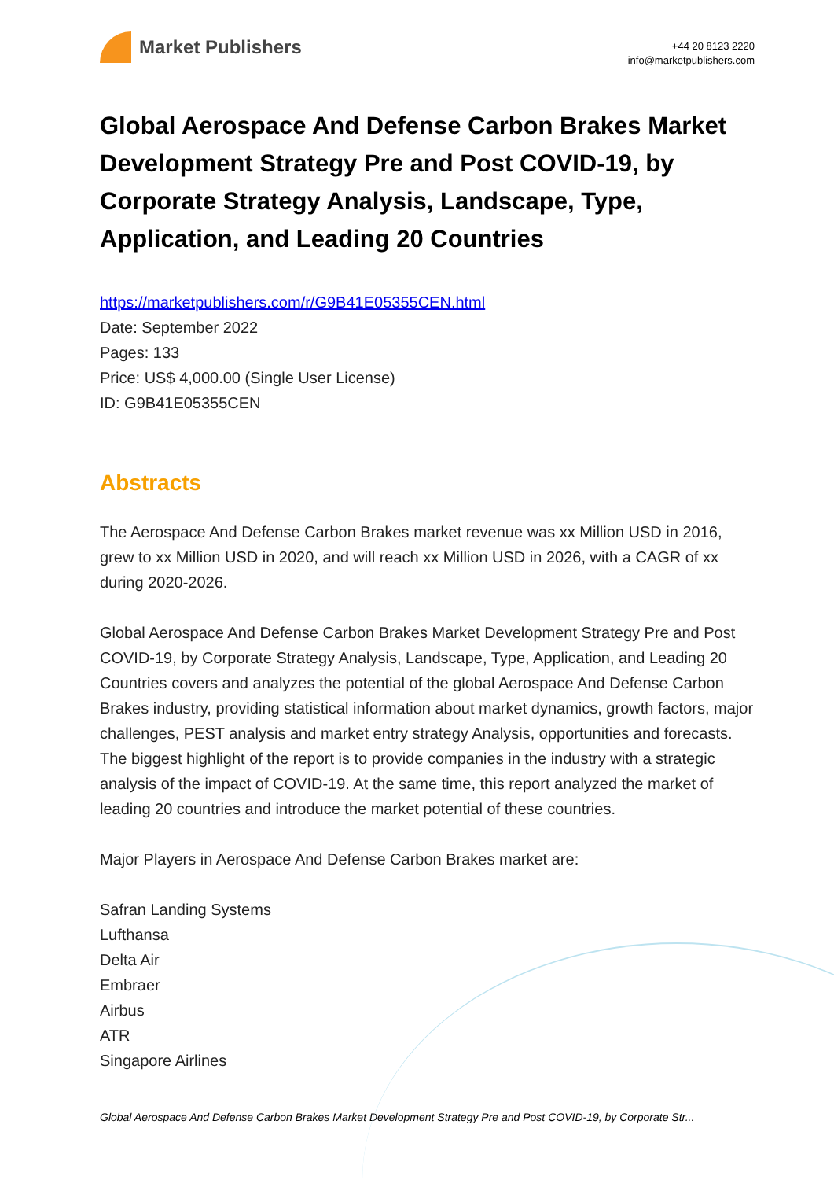Market Publishers
+44 20 8123 2220
info@marketpublishers.com
Global Aerospace And Defense Carbon Brakes Market Development Strategy Pre and Post COVID-19, by Corporate Strategy Analysis, Landscape, Type, Application, and Leading 20 Countries
https://marketpublishers.com/r/G9B41E05355CEN.html
Date: September 2022
Pages: 133
Price: US$ 4,000.00 (Single User License)
ID: G9B41E05355CEN
Abstracts
The Aerospace And Defense Carbon Brakes market revenue was xx Million USD in 2016, grew to xx Million USD in 2020, and will reach xx Million USD in 2026, with a CAGR of xx during 2020-2026.
Global Aerospace And Defense Carbon Brakes Market Development Strategy Pre and Post COVID-19, by Corporate Strategy Analysis, Landscape, Type, Application, and Leading 20 Countries covers and analyzes the potential of the global Aerospace And Defense Carbon Brakes industry, providing statistical information about market dynamics, growth factors, major challenges, PEST analysis and market entry strategy Analysis, opportunities and forecasts. The biggest highlight of the report is to provide companies in the industry with a strategic analysis of the impact of COVID-19. At the same time, this report analyzed the market of leading 20 countries and introduce the market potential of these countries.
Major Players in Aerospace And Defense Carbon Brakes market are:
Safran Landing Systems
Lufthansa
Delta Air
Embraer
Airbus
ATR
Singapore Airlines
Global Aerospace And Defense Carbon Brakes Market Development Strategy Pre and Post COVID-19, by Corporate Str...